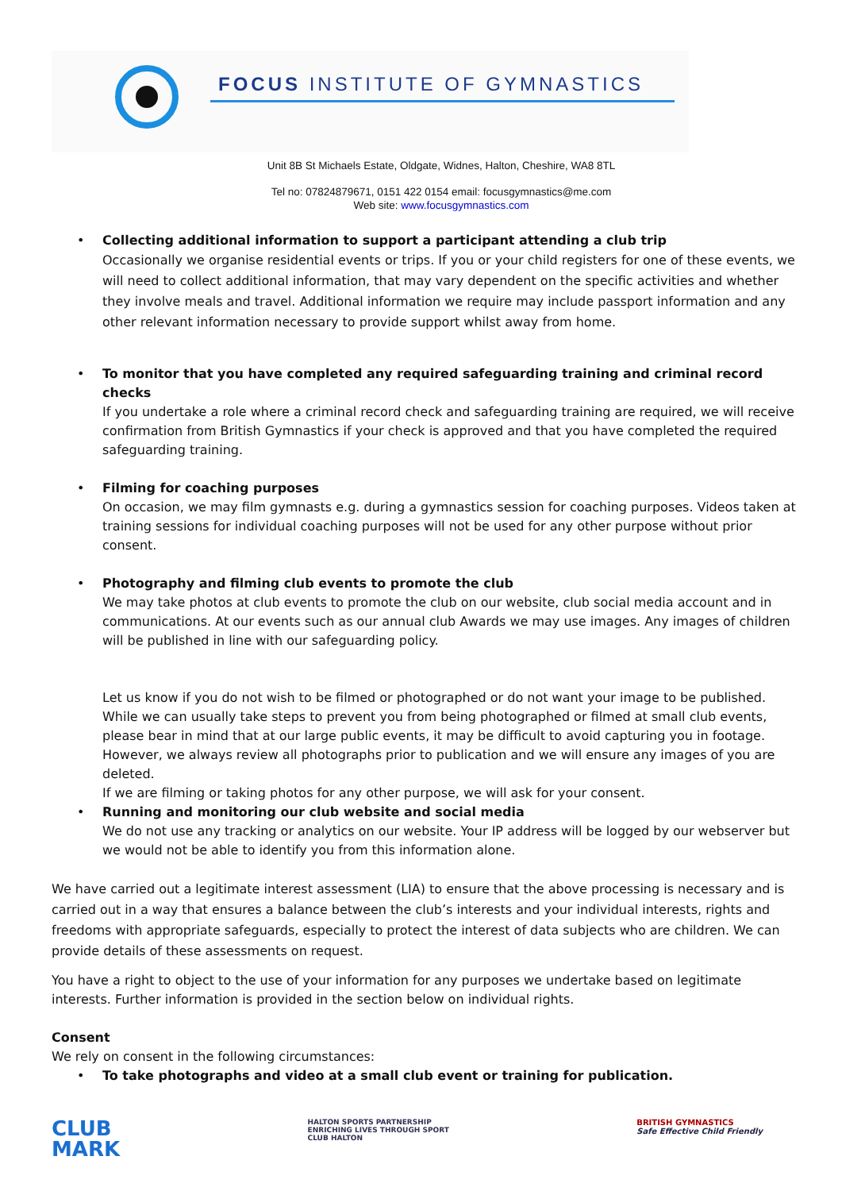FOCUS INSTITUTE OF GYMNASTICS
Unit 8B St Michaels Estate, Oldgate, Widnes, Halton, Cheshire, WA8 8TL
Tel no: 07824879671, 0151 422 0154 email: focusgymnastics@me.com
Web site: www.focusgymnastics.com
• Collecting additional information to support a participant attending a club trip
Occasionally we organise residential events or trips. If you or your child registers for one of these events, we will need to collect additional information, that may vary dependent on the specific activities and whether they involve meals and travel. Additional information we require may include passport information and any other relevant information necessary to provide support whilst away from home.
• To monitor that you have completed any required safeguarding training and criminal record checks
If you undertake a role where a criminal record check and safeguarding training are required, we will receive confirmation from British Gymnastics if your check is approved and that you have completed the required safeguarding training.
• Filming for coaching purposes
On occasion, we may film gymnasts e.g. during a gymnastics session for coaching purposes. Videos taken at training sessions for individual coaching purposes will not be used for any other purpose without prior consent.
• Photography and filming club events to promote the club
We may take photos at club events to promote the club on our website, club social media account and in communications. At our events such as our annual club Awards we may use images. Any images of children will be published in line with our safeguarding policy.
Let us know if you do not wish to be filmed or photographed or do not want your image to be published. While we can usually take steps to prevent you from being photographed or filmed at small club events, please bear in mind that at our large public events, it may be difficult to avoid capturing you in footage. However, we always review all photographs prior to publication and we will ensure any images of you are deleted.
If we are filming or taking photos for any other purpose, we will ask for your consent.
• Running and monitoring our club website and social media
We do not use any tracking or analytics on our website. Your IP address will be logged by our webserver but we would not be able to identify you from this information alone.
We have carried out a legitimate interest assessment (LIA) to ensure that the above processing is necessary and is carried out in a way that ensures a balance between the club’s interests and your individual interests, rights and freedoms with appropriate safeguards, especially to protect the interest of data subjects who are children. We can provide details of these assessments on request.
You have a right to object to the use of your information for any purposes we undertake based on legitimate interests. Further information is provided in the section below on individual rights.
Consent
We rely on consent in the following circumstances:
• To take photographs and video at a small club event or training for publication.
CLUB
MARK HALTON SPORTS PARTNERSHIP
ENRICHING LIVES THROUGH SPORT
CLUB HALTON BRITISH GYMNASTICS
Safe Effective Child Friendly